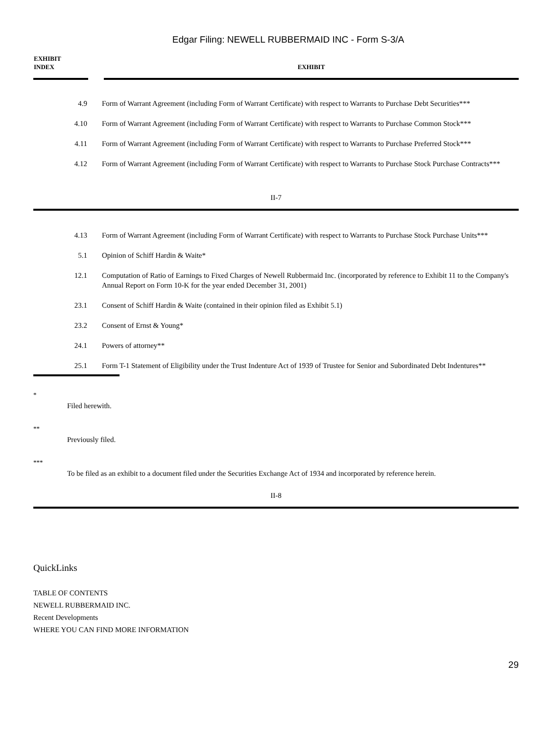Edgar Filing: NEWELL RUBBERMAID INC - Form S-3/A
| EXHIBIT INDEX | | EXHIBIT |
| --- | --- | --- |
| 4.9 | Form of Warrant Agreement (including Form of Warrant Certificate) with respect to Warrants to Purchase Debt Securities*** |
| 4.10 | Form of Warrant Agreement (including Form of Warrant Certificate) with respect to Warrants to Purchase Common Stock*** |
| 4.11 | Form of Warrant Agreement (including Form of Warrant Certificate) with respect to Warrants to Purchase Preferred Stock*** |
| 4.12 | Form of Warrant Agreement (including Form of Warrant Certificate) with respect to Warrants to Purchase Stock Purchase Contracts*** |
II-7
| 4.13 | Form of Warrant Agreement (including Form of Warrant Certificate) with respect to Warrants to Purchase Stock Purchase Units*** |
| 5.1 | Opinion of Schiff Hardin & Waite* |
| 12.1 | Computation of Ratio of Earnings to Fixed Charges of Newell Rubbermaid Inc. (incorporated by reference to Exhibit 11 to the Company's Annual Report on Form 10-K for the year ended December 31, 2001) |
| 23.1 | Consent of Schiff Hardin & Waite (contained in their opinion filed as Exhibit 5.1) |
| 23.2 | Consent of Ernst & Young* |
| 24.1 | Powers of attorney** |
| 25.1 | Form T-1 Statement of Eligibility under the Trust Indenture Act of 1939 of Trustee for Senior and Subordinated Debt Indentures** |
*
Filed herewith.
**
Previously filed.
***
To be filed as an exhibit to a document filed under the Securities Exchange Act of 1934 and incorporated by reference herein.
II-8
QuickLinks
TABLE OF CONTENTS
NEWELL RUBBERMAID INC.
Recent Developments
WHERE YOU CAN FIND MORE INFORMATION
29